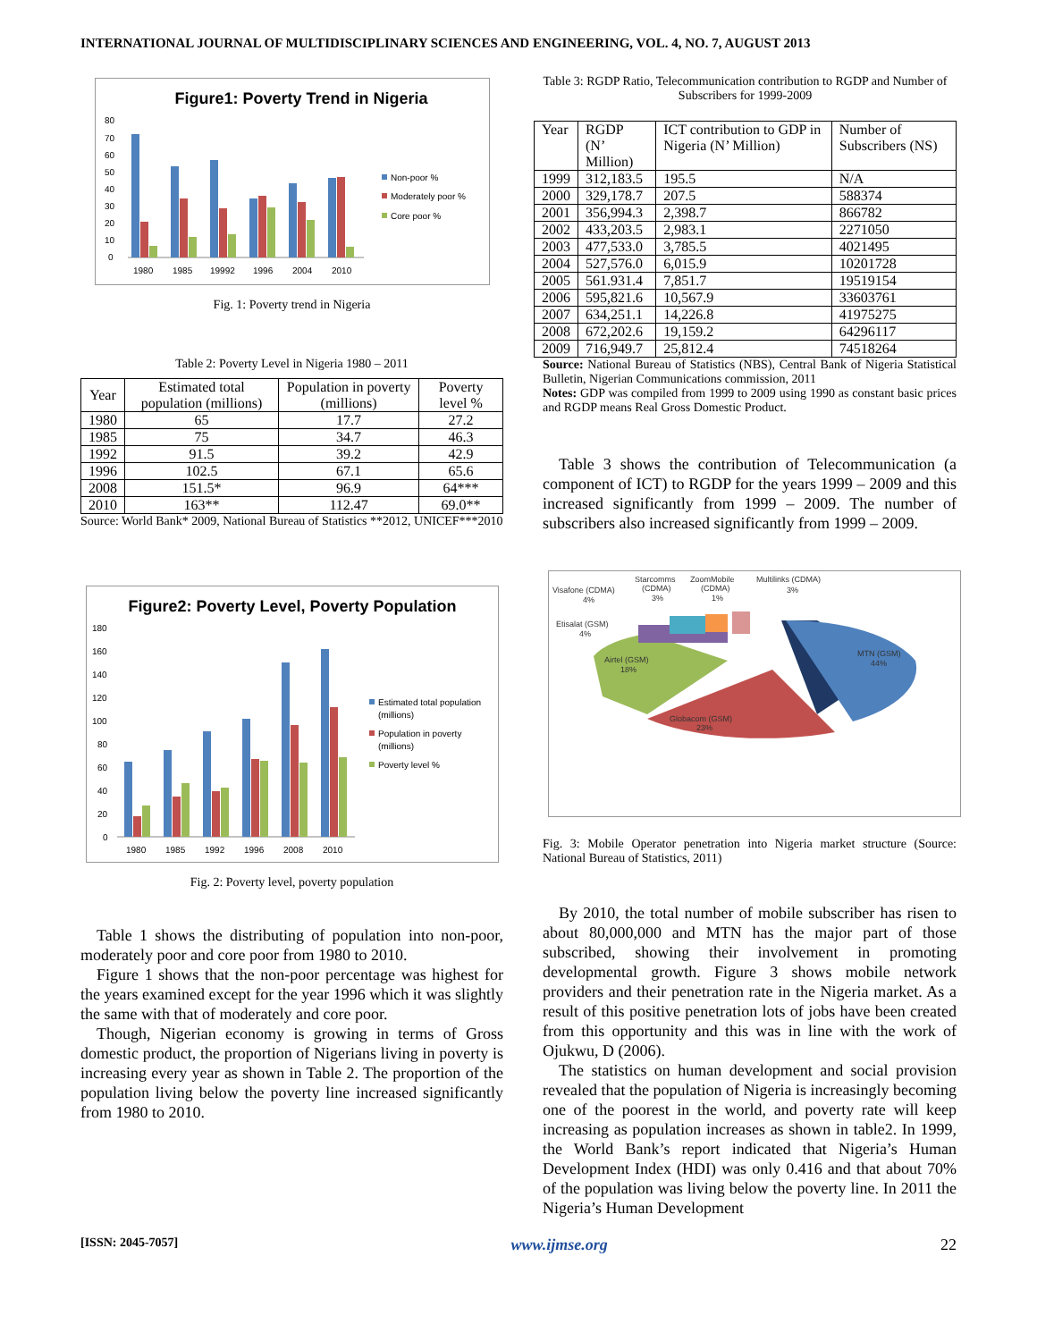INTERNATIONAL JOURNAL OF MULTIDISCIPLINARY SCIENCES AND ENGINEERING, VOL. 4, NO. 7, AUGUST 2013
Figure1: Poverty Trend in Nigeria
80
70
60
50
40
30
20
10
0
1980
1985
19992
1996
2004
2010
Non-poor %
Moderately poor %
Core poor %
Fig. 1: Poverty trend in Nigeria
Table 2: Poverty Level in Nigeria 1980 – 2011
| Year | Estimated total population (millions) | Population in poverty (millions) | Poverty level % |
| 1980 | 65 | 17.7 | 27.2 |
| 1985 | 75 | 34.7 | 46.3 |
| 1992 | 91.5 | 39.2 | 42.9 |
| 1996 | 102.5 | 67.1 | 65.6 |
| 2008 | 151.5* | 96.9 | 64*** |
| 2010 | 163** | 112.47 | 69.0** |
Source: World Bank* 2009, National Bureau of Statistics **2012, UNICEF***2010
Figure2: Poverty Level, Poverty Population
180
160
140
120
100
80
60
40
20
0
1980
1985
1992
1996
2008
2010
Estimated total population
(millions)
Population in poverty
(millions)
Poverty level %
Fig. 2: Poverty level, poverty population
Table 1 shows the distributing of population into non-poor, moderately poor and core poor from 1980 to 2010.
Figure 1 shows that the non-poor percentage was highest for the years examined except for the year 1996 which it was slightly the same with that of moderately and core poor.
Though, Nigerian economy is growing in terms of Gross domestic product, the proportion of Nigerians living in poverty is increasing every year as shown in Table 2. The proportion of the population living below the poverty line increased significantly from 1980 to 2010.
Table 3: RGDP Ratio, Telecommunication contribution to RGDP and Number of Subscribers for 1999-2009
| Year | RGDP (N’ Million) | ICT contribution to GDP in Nigeria (N’ Million) | Number of Subscribers (NS) |
| 1999 | 312,183.5 | 195.5 | N/A |
| 2000 | 329,178.7 | 207.5 | 588374 |
| 2001 | 356,994.3 | 2,398.7 | 866782 |
| 2002 | 433,203.5 | 2,983.1 | 2271050 |
| 2003 | 477,533.0 | 3,785.5 | 4021495 |
| 2004 | 527,576.0 | 6,015.9 | 10201728 |
| 2005 | 561.931.4 | 7,851.7 | 19519154 |
| 2006 | 595,821.6 | 10,567.9 | 33603761 |
| 2007 | 634,251.1 | 14,226.8 | 41975275 |
| 2008 | 672,202.6 | 19,159.2 | 64296117 |
| 2009 | 716,949.7 | 25,812.4 | 74518264 |
Source: National Bureau of Statistics (NBS), Central Bank of Nigeria Statistical Bulletin, Nigerian Communications commission, 2011
Notes: GDP was compiled from 1999 to 2009 using 1990 as constant basic prices and RGDP means Real Gross Domestic Product.
Table 3 shows the contribution of Telecommunication (a component of ICT) to RGDP for the years 1999 – 2009 and this increased significantly from 1999 – 2009. The number of subscribers also increased significantly from 1999 – 2009.
MTN (GSM)
44%
Globacom (GSM)
23%
Airtel (GSM)
18%
Etisalat (GSM)
4%
Visafone (CDMA)
4%
Starcomms
(CDMA)
3%
ZoomMobile
(CDMA)
1%
Multilinks (CDMA)
3%
Fig. 3: Mobile Operator penetration into Nigeria market structure (Source: National Bureau of Statistics, 2011)
By 2010, the total number of mobile subscriber has risen to about 80,000,000 and MTN has the major part of those subscribed, showing their involvement in promoting developmental growth. Figure 3 shows mobile network providers and their penetration rate in the Nigeria market. As a result of this positive penetration lots of jobs have been created from this opportunity and this was in line with the work of Ojukwu, D (2006).
The statistics on human development and social provision revealed that the population of Nigeria is increasingly becoming one of the poorest in the world, and poverty rate will keep increasing as population increases as shown in table2. In 1999, the World Bank’s report indicated that Nigeria’s Human Development Index (HDI) was only 0.416 and that about 70% of the population was living below the poverty line. In 2011 the Nigeria’s Human Development
[ISSN: 2045-7057] www.ijmse.org 22